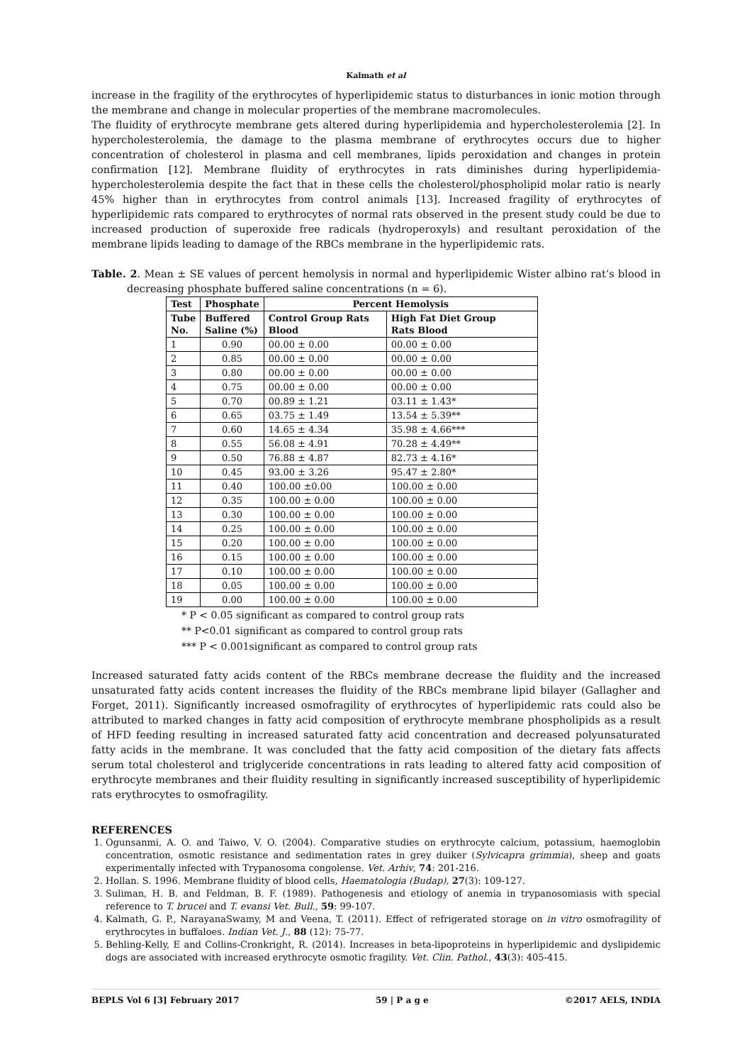Kalmath et al
increase in the fragility of the erythrocytes of hyperlipidemic status to disturbances in ionic motion through the membrane and change in molecular properties of the membrane macromolecules.
The fluidity of erythrocyte membrane gets altered during hyperlipidemia and hypercholesterolemia [2]. In hypercholesterolemia, the damage to the plasma membrane of erythrocytes occurs due to higher concentration of cholesterol in plasma and cell membranes, lipids peroxidation and changes in protein confirmation [12]. Membrane fluidity of erythrocytes in rats diminishes during hyperlipidemia-hypercholesterolemia despite the fact that in these cells the cholesterol/phospholipid molar ratio is nearly 45% higher than in erythrocytes from control animals [13]. Increased fragility of erythrocytes of hyperlipidemic rats compared to erythrocytes of normal rats observed in the present study could be due to increased production of superoxide free radicals (hydroperoxyls) and resultant peroxidation of the membrane lipids leading to damage of the RBCs membrane in the hyperlipidemic rats.
Table. 2. Mean ± SE values of percent hemolysis in normal and hyperlipidemic Wister albino rat’s blood in decreasing phosphate buffered saline concentrations (n = 6).
| Test | Phosphate | Percent Hemolysis | |
| --- | --- | --- | --- |
| Tube No. | Buffered Saline (%) | Control Group Rats Blood | High Fat Diet Group Rats Blood |
| 1 | 0.90 | 00.00 ± 0.00 | 00.00 ± 0.00 |
| 2 | 0.85 | 00.00 ± 0.00 | 00.00 ± 0.00 |
| 3 | 0.80 | 00.00 ± 0.00 | 00.00 ± 0.00 |
| 4 | 0.75 | 00.00 ± 0.00 | 00.00 ± 0.00 |
| 5 | 0.70 | 00.89 ± 1.21 | 03.11 ± 1.43* |
| 6 | 0.65 | 03.75 ± 1.49 | 13.54 ± 5.39** |
| 7 | 0.60 | 14.65 ± 4.34 | 35.98 ± 4.66*** |
| 8 | 0.55 | 56.08 ± 4.91 | 70.28 ± 4.49** |
| 9 | 0.50 | 76.88 ± 4.87 | 82.73 ± 4.16* |
| 10 | 0.45 | 93.00 ± 3.26 | 95.47 ± 2.80* |
| 11 | 0.40 | 100.00 ±0.00 | 100.00 ± 0.00 |
| 12 | 0.35 | 100.00 ± 0.00 | 100.00 ± 0.00 |
| 13 | 0.30 | 100.00 ± 0.00 | 100.00 ± 0.00 |
| 14 | 0.25 | 100.00 ± 0.00 | 100.00 ± 0.00 |
| 15 | 0.20 | 100.00 ± 0.00 | 100.00 ± 0.00 |
| 16 | 0.15 | 100.00 ± 0.00 | 100.00 ± 0.00 |
| 17 | 0.10 | 100.00 ± 0.00 | 100.00 ± 0.00 |
| 18 | 0.05 | 100.00 ± 0.00 | 100.00 ± 0.00 |
| 19 | 0.00 | 100.00 ± 0.00 | 100.00 ± 0.00 |
* P < 0.05 significant as compared to control group rats
** P<0.01 significant as compared to control group rats
*** P < 0.001significant as compared to control group rats
Increased saturated fatty acids content of the RBCs membrane decrease the fluidity and the increased unsaturated fatty acids content increases the fluidity of the RBCs membrane lipid bilayer (Gallagher and Forget, 2011). Significantly increased osmofragility of erythrocytes of hyperlipidemic rats could also be attributed to marked changes in fatty acid composition of erythrocyte membrane phospholipids as a result of HFD feeding resulting in increased saturated fatty acid concentration and decreased polyunsaturated fatty acids in the membrane. It was concluded that the fatty acid composition of the dietary fats affects serum total cholesterol and triglyceride concentrations in rats leading to altered fatty acid composition of erythrocyte membranes and their fluidity resulting in significantly increased susceptibility of hyperlipidemic rats erythrocytes to osmofragility.
REFERENCES
1. Ogunsanmi, A. O. and Taiwo, V. O. (2004). Comparative studies on erythrocyte calcium, potassium, haemoglobin concentration, osmotic resistance and sedimentation rates in grey duiker (Sylvicapra grimmia), sheep and goats experimentally infected with Trypanosoma congolense. Vet. Arhiv, 74: 201-216.
2. Hollan. S. 1996. Membrane fluidity of blood cells, Haematologia (Budap), 27(3): 109-127.
3. Suliman, H. B. and Feldman, B. F. (1989). Pathogenesis and etiology of anemia in trypanosomiasis with special reference to T. brucei and T. evansi Vet. Bull., 59: 99-107.
4. Kalmath, G. P., NarayanaSwamy, M and Veena, T. (2011). Effect of refrigerated storage on in vitro osmofragility of erythrocytes in buffaloes. Indian Vet. J., 88 (12): 75-77.
5. Behling-Kelly, E and Collins-Cronkright, R. (2014). Increases in beta-lipoproteins in hyperlipidemic and dyslipidemic dogs are associated with increased erythrocyte osmotic fragility. Vet. Clin. Pathol., 43(3): 405-415.
BEPLS Vol 6 [3] February 2017 59 | P a g e ©2017 AELS, INDIA